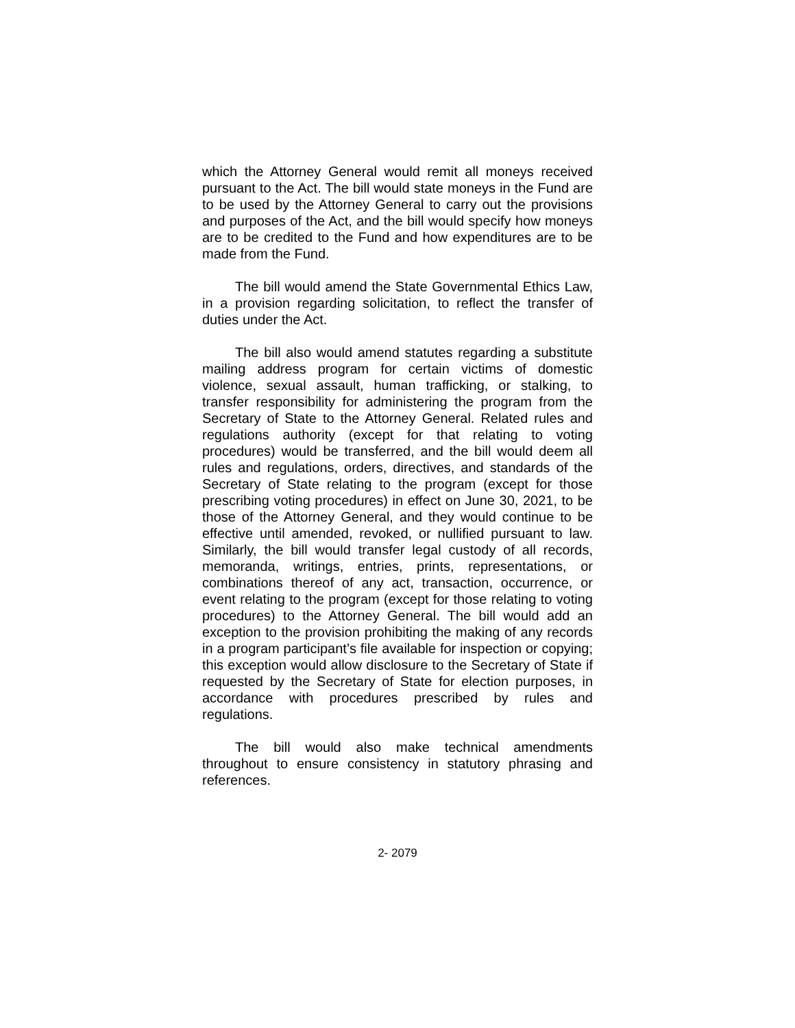which the Attorney General would remit all moneys received pursuant to the Act. The bill would state moneys in the Fund are to be used by the Attorney General to carry out the provisions and purposes of the Act, and the bill would specify how moneys are to be credited to the Fund and how expenditures are to be made from the Fund.
The bill would amend the State Governmental Ethics Law, in a provision regarding solicitation, to reflect the transfer of duties under the Act.
The bill also would amend statutes regarding a substitute mailing address program for certain victims of domestic violence, sexual assault, human trafficking, or stalking, to transfer responsibility for administering the program from the Secretary of State to the Attorney General. Related rules and regulations authority (except for that relating to voting procedures) would be transferred, and the bill would deem all rules and regulations, orders, directives, and standards of the Secretary of State relating to the program (except for those prescribing voting procedures) in effect on June 30, 2021, to be those of the Attorney General, and they would continue to be effective until amended, revoked, or nullified pursuant to law. Similarly, the bill would transfer legal custody of all records, memoranda, writings, entries, prints, representations, or combinations thereof of any act, transaction, occurrence, or event relating to the program (except for those relating to voting procedures) to the Attorney General. The bill would add an exception to the provision prohibiting the making of any records in a program participant’s file available for inspection or copying; this exception would allow disclosure to the Secretary of State if requested by the Secretary of State for election purposes, in accordance with procedures prescribed by rules and regulations.
The bill would also make technical amendments throughout to ensure consistency in statutory phrasing and references.
2- 2079